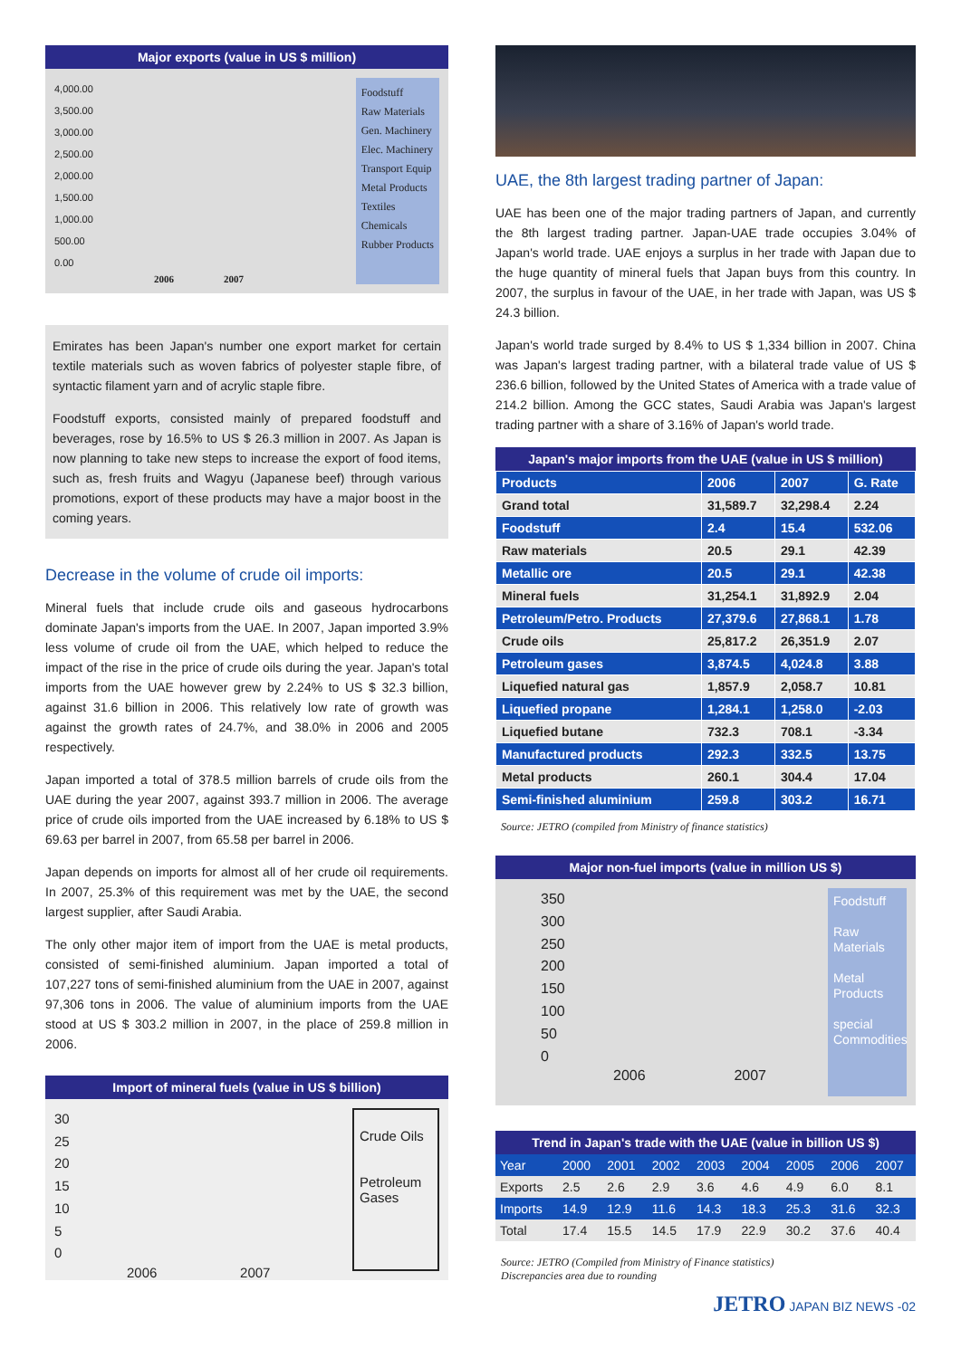Major exports (value in US $ million)
4,000.00
3,500.00
3,000.00
2,500.00
2,000.00
1,500.00
1,000.00
500.00
0.00
2006 2007
Foodstuff
Raw Materials
Gen. Machinery
Elec. Machinery
Transport Equip
Metal Products
Textiles
Chemicals
Rubber Products
Emirates has been Japan's number one export market for certain textile materials such as woven fabrics of polyester staple fibre, of syntactic filament yarn and of acrylic staple fibre.
Foodstuff exports, consisted mainly of prepared foodstuff and beverages, rose by 16.5% to US $ 26.3 million in 2007. As Japan is now planning to take new steps to increase the export of food items, such as, fresh fruits and Wagyu (Japanese beef) through various promotions, export of these products may have a major boost in the coming years.
Decrease in the volume of crude oil imports:
Mineral fuels that include crude oils and gaseous hydrocarbons dominate Japan's imports from the UAE. In 2007, Japan imported 3.9% less volume of crude oil from the UAE, which helped to reduce the impact of the rise in the price of crude oils during the year. Japan's total imports from the UAE however grew by 2.24% to US $ 32.3 billion, against 31.6 billion in 2006. This relatively low rate of growth was against the growth rates of 24.7%, and 38.0% in 2006 and 2005 respectively.
Japan imported a total of 378.5 million barrels of crude oils from the UAE during the year 2007, against 393.7 million in 2006. The average price of crude oils imported from the UAE increased by 6.18% to US $ 69.63 per barrel in 2007, from 65.58 per barrel in 2006.
Japan depends on imports for almost all of her crude oil requirements. In 2007, 25.3% of this requirement was met by the UAE, the second largest supplier, after Saudi Arabia.
The only other major item of import from the UAE is metal products, consisted of semi-finished aluminium. Japan imported a total of 107,227 tons of semi-finished aluminium from the UAE in 2007, against 97,306 tons in 2006. The value of aluminium imports from the UAE stood at US $ 303.2 million in 2007, in the place of 259.8 million in 2006.
Import of mineral fuels (value in US $ billion)
30
25
20
15
10
5
0
2006 2007
Crude Oils
Petroleum Gases
UAE, the 8th largest trading partner of Japan:
UAE has been one of the major trading partners of Japan, and currently the 8th largest trading partner. Japan-UAE trade occupies 3.04% of Japan's world trade. UAE enjoys a surplus in her trade with Japan due to the huge quantity of mineral fuels that Japan buys from this country. In 2007, the surplus in favour of the UAE, in her trade with Japan, was US $ 24.3 billion.
Japan's world trade surged by 8.4% to US $ 1,334 billion in 2007. China was Japan's largest trading partner, with a bilateral trade value of US $ 236.6 billion, followed by the United States of America with a trade value of 214.2 billion. Among the GCC states, Saudi Arabia was Japan's largest trading partner with a share of 3.16% of Japan's world trade.
Japan's major imports from the UAE (value in US $ million)
| Products | 2006 | 2007 | G. Rate |
| --- | --- | --- | --- |
| Grand total | 31,589.7 | 32,298.4 | 2.24 |
| Foodstuff | 2.4 | 15.4 | 532.06 |
| Raw materials | 20.5 | 29.1 | 42.39 |
| Metallic ore | 20.5 | 29.1 | 42.38 |
| Mineral fuels | 31,254.1 | 31,892.9 | 2.04 |
| Petroleum/Petro. Products | 27,379.6 | 27,868.1 | 1.78 |
| Crude oils | 25,817.2 | 26,351.9 | 2.07 |
| Petroleum gases | 3,874.5 | 4,024.8 | 3.88 |
| Liquefied natural gas | 1,857.9 | 2,058.7 | 10.81 |
| Liquefied propane | 1,284.1 | 1,258.0 | -2.03 |
| Liquefied butane | 732.3 | 708.1 | -3.34 |
| Manufactured products | 292.3 | 332.5 | 13.75 |
| Metal products | 260.1 | 304.4 | 17.04 |
| Semi-finished aluminium | 259.8 | 303.2 | 16.71 |
Source: JETRO (compiled from Ministry of finance statistics)
Major non-fuel imports (value in million US $)
350
300
250
200
150
100
50
0
2006 2007
Foodstuff
Raw Materials
Metal Products
special Commodities
Trend in Japan's trade with the UAE (value in billion US $)
| Year | 2000 | 2001 | 2002 | 2003 | 2004 | 2005 | 2006 | 2007 |
| Exports | 2.5 | 2.6 | 2.9 | 3.6 | 4.6 | 4.9 | 6.0 | 8.1 |
| Imports | 14.9 | 12.9 | 11.6 | 14.3 | 18.3 | 25.3 | 31.6 | 32.3 |
| Total | 17.4 | 15.5 | 14.5 | 17.9 | 22.9 | 30.2 | 37.6 | 40.4 |
Source: JETRO (Compiled from Ministry of Finance statistics)
Discrepancies area due to rounding
JETRO JAPAN BIZ NEWS -02